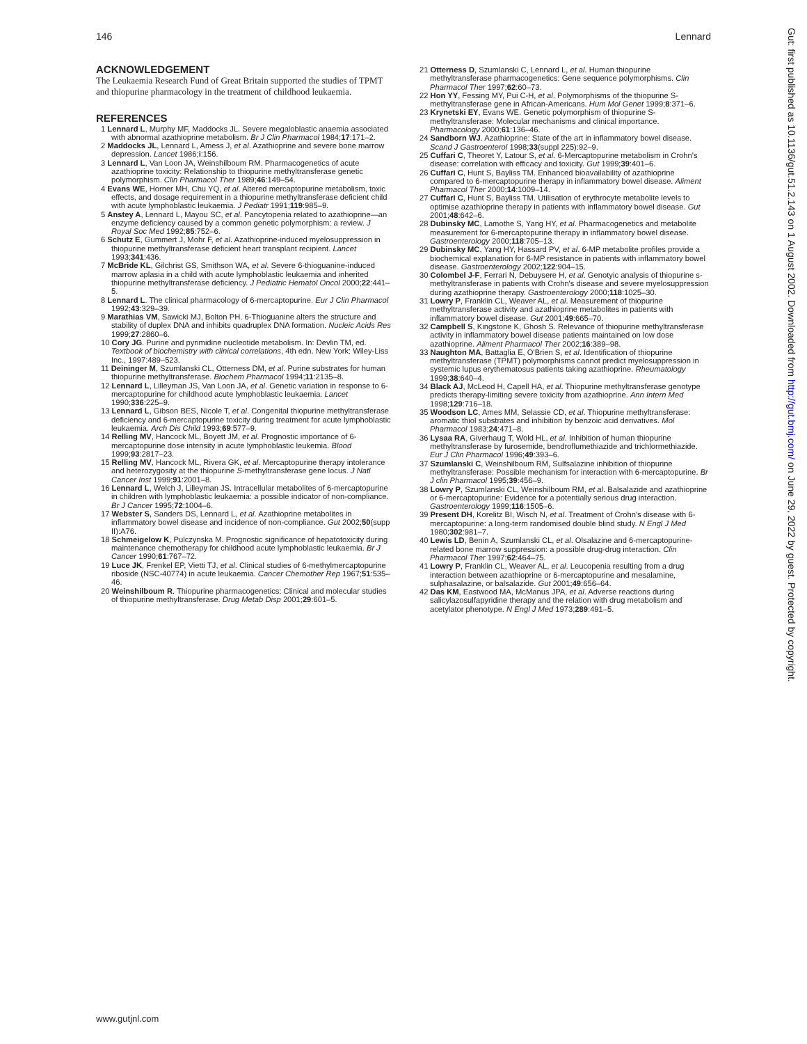146 Lennard
ACKNOWLEDGEMENT
The Leukaemia Research Fund of Great Britain supported the studies of TPMT and thiopurine pharmacology in the treatment of childhood leukaemia.
REFERENCES
1 Lennard L, Murphy MF, Maddocks JL. Severe megaloblastic anaemia associated with abnormal azathioprine metabolism. Br J Clin Pharmacol 1984;17:171–2.
2 Maddocks JL, Lennard L, Amess J, et al. Azathioprine and severe bone marrow depression. Lancet 1986;i:156.
3 Lennard L, Van Loon JA, Weinshilboum RM. Pharmacogenetics of acute azathioprine toxicity: Relationship to thiopurine methyltransferase genetic polymorphism. Clin Pharmacol Ther 1989;46:149–54.
4 Evans WE, Horner MH, Chu YQ, et al. Altered mercaptopurine metabolism, toxic effects, and dosage requirement in a thiopurine methyltransferase deficient child with acute lymphoblastic leukaemia. J Pediatr 1991;119:985–9.
5 Anstey A, Lennard L, Mayou SC, et al. Pancytopenia related to azathioprine—an enzyme deficiency caused by a common genetic polymorphism: a review. J Royal Soc Med 1992;85:752–6.
6 Schutz E, Gummert J, Mohr F, et al. Azathioprine-induced myelosuppression in thiopurine methyltransferase deficient heart transplant recipient. Lancet 1993;341:436.
7 McBride KL, Gilchrist GS, Smithson WA, et al. Severe 6-thioguanine-induced marrow aplasia in a child with acute lymphoblastic leukaemia and inherited thiopurine methyltransferase deficiency. J Pediatric Hematol Oncol 2000;22:441–5.
8 Lennard L. The clinical pharmacology of 6-mercaptopurine. Eur J Clin Pharmacol 1992;43:329–39.
9 Marathias VM, Sawicki MJ, Bolton PH. 6-Thioguanine alters the structure and stability of duplex DNA and inhibits quadruplex DNA formation. Nucleic Acids Res 1999;27:2860–6.
10 Cory JG. Purine and pyrimidine nucleotide metabolism. In: Devlin TM, ed. Textbook of biochemistry with clinical correlations, 4th edn. New York: Wiley-Liss Inc., 1997:489–523.
11 Deininger M, Szumlanski CL, Otterness DM, et al. Purine substrates for human thiopurine methyltransferase. Biochem Pharmacol 1994;11:2135–8.
12 Lennard L, Lilleyman JS, Van Loon JA, et al. Genetic variation in response to 6-mercaptopurine for childhood acute lymphoblastic leukaemia. Lancet 1990;336:225–9.
13 Lennard L, Gibson BES, Nicole T, et al. Congenital thiopurine methyltransferase deficiency and 6-mercaptopurine toxicity during treatment for acute lymphoblastic leukaemia. Arch Dis Child 1993;69:577–9.
14 Relling MV, Hancock ML, Boyett JM, et al. Prognostic importance of 6-mercaptopurine dose intensity in acute lymphoblastic leukemia. Blood 1999;93:2817–23.
15 Relling MV, Hancock ML, Rivera GK, et al. Mercaptopurine therapy intolerance and heterozygosity at the thiopurine S-methyltransferase gene locus. J Natl Cancer Inst 1999;91:2001–8.
16 Lennard L, Welch J, Lilleyman JS. Intracellular metabolites of 6-mercaptopurine in children with lymphoblastic leukaemia: a possible indicator of non-compliance. Br J Cancer 1995;72:1004–6.
17 Webster S, Sanders DS, Lennard L, et al. Azathioprine metabolites in inflammatory bowel disease and incidence of non-compliance. Gut 2002;50(supp II):A76.
18 Schmeigelow K, Pulczynska M. Prognostic significance of hepatotoxicity during maintenance chemotherapy for childhood acute lymphoblastic leukaemia. Br J Cancer 1990;61:767–72.
19 Luce JK, Frenkel EP, Vietti TJ, et al. Clinical studies of 6-methylmercaptopurine riboside (NSC-40774) in acute leukaemia. Cancer Chemother Rep 1967;51:535–46.
20 Weinshilboum R. Thiopurine pharmacogenetics: Clinical and molecular studies of thiopurine methyltransferase. Drug Metab Disp 2001;29:601–5.
21 Otterness D, Szumlanski C, Lennard L, et al. Human thiopurine methyltransferase pharmacogenetics: Gene sequence polymorphisms. Clin Pharmacol Ther 1997;62:60–73.
22 Hon YY, Fessing MY, Pui C-H, et al. Polymorphisms of the thiopurine S-methyltransferase gene in African-Americans. Hum Mol Genet 1999;8:371–6.
23 Krynetski EY, Evans WE. Genetic polymorphism of thiopurine S-methyltransferase: Molecular mechanisms and clinical importance. Pharmacology 2000;61:136–46.
24 Sandborn WJ. Azathioprine: State of the art in inflammatory bowel disease. Scand J Gastroenterol 1998;33(suppl 225):92–9.
25 Cuffari C, Theoret Y, Latour S, et al. 6-Mercaptopurine metabolism in Crohn's disease: correlation with efficacy and toxicity. Gut 1999;39:401–6.
26 Cuffari C, Hunt S, Bayliss TM. Enhanced bioavailability of azathioprine compared to 6-mercaptopurine therapy in inflammatory bowel disease. Aliment Pharmacol Ther 2000;14:1009–14.
27 Cuffari C, Hunt S, Bayliss TM. Utilisation of erythrocyte metabolite levels to optimise azathioprine therapy in patients with inflammatory bowel disease. Gut 2001;48:642–6.
28 Dubinsky MC, Lamothe S, Yang HY, et al. Pharmacogenetics and metabolite measurement for 6-mercaptopurine therapy in inflammatory bowel disease. Gastroenterology 2000;118:705–13.
29 Dubinsky MC, Yang HY, Hassard PV, et al. 6-MP metabolite profiles provide a biochemical explanation for 6-MP resistance in patients with inflammatory bowel disease. Gastroenterology 2002;122:904–15.
30 Colombel J-F, Ferrari N, Debuysere H, et al. Genotyic analysis of thiopurine s-methyltransferase in patients with Crohn's disease and severe myelosuppression during azathioprine therapy. Gastroenterology 2000;118:1025–30.
31 Lowry P, Franklin CL, Weaver AL, et al. Measurement of thiopurine methyltransferase activity and azathioprine metabolites in patients with inflammatory bowel disease. Gut 2001;49:665–70.
32 Campbell S, Kingstone K, Ghosh S. Relevance of thiopurine methyltransferase activity in inflammatory bowel disease patients maintained on low dose azathioprine. Aliment Pharmacol Ther 2002;16:389–98.
33 Naughton MA, Battaglia E, O'Brien S, et al. Identification of thiopurine methyltransferase (TPMT) polymorphisms cannot predict myelosuppression in systemic lupus erythematosus patients taking azathioprine. Rheumatology 1999;38:640–4.
34 Black AJ, McLeod H, Capell HA, et al. Thiopurine methyltransferase genotype predicts therapy-limiting severe toxicity from azathioprine. Ann Intern Med 1998;129:716–18.
35 Woodson LC, Ames MM, Selassie CD, et al. Thiopurine methyltransferase: aromatic thiol substrates and inhibition by benzoic acid derivatives. Mol Pharmacol 1983;24:471–8.
36 Lysaa RA, Giverhaug T, Wold HL, et al. Inhibition of human thiopurine methyltransferase by furosemide, bendroflumethiazide and trichlormethiazide. Eur J Clin Pharmacol 1996;49:393–6.
37 Szumlanski C, Weinshilboum RM, Sulfsalazine inhibition of thiopurine methyltransferase: Possible mechanism for interaction with 6-mercaptopurine. Br J clin Pharmacol 1995;39:456–9.
38 Lowry P, Szumlanski CL, Weinshilboum RM, et al. Balsalazide and azathioprine or 6-mercaptopurine: Evidence for a potentially serious drug interaction. Gastroenterology 1999;116:1505–6.
39 Present DH, Korelitz BI, Wisch N, et al. Treatment of Crohn's disease with 6-mercaptopurine: a long-term randomised double blind study. N Engl J Med 1980;302:981–7.
40 Lewis LD, Benin A, Szumlanski CL, et al. Olsalazine and 6-mercaptopurine-related bone marrow suppression: a possible drug-drug interaction. Clin Pharmacol Ther 1997;62:464–75.
41 Lowry P, Franklin CL, Weaver AL, et al. Leucopenia resulting from a drug interaction between azathioprine or 6-mercaptopurine and mesalamine, sulphasalazine, or balsalazide. Gut 2001;49:656–64.
42 Das KM, Eastwood MA, McManus JPA, et al. Adverse reactions during salicylazosulfapyridine therapy and the relation with drug metabolism and acetylator phenotype. N Engl J Med 1973;289:491–5.
Gut: first published as 10.1136/gut.51.2.143 on 1 August 2002. Downloaded from http://gut.bmj.com/ on June 29, 2022 by guest. Protected by copyright.
www.gutjnl.com